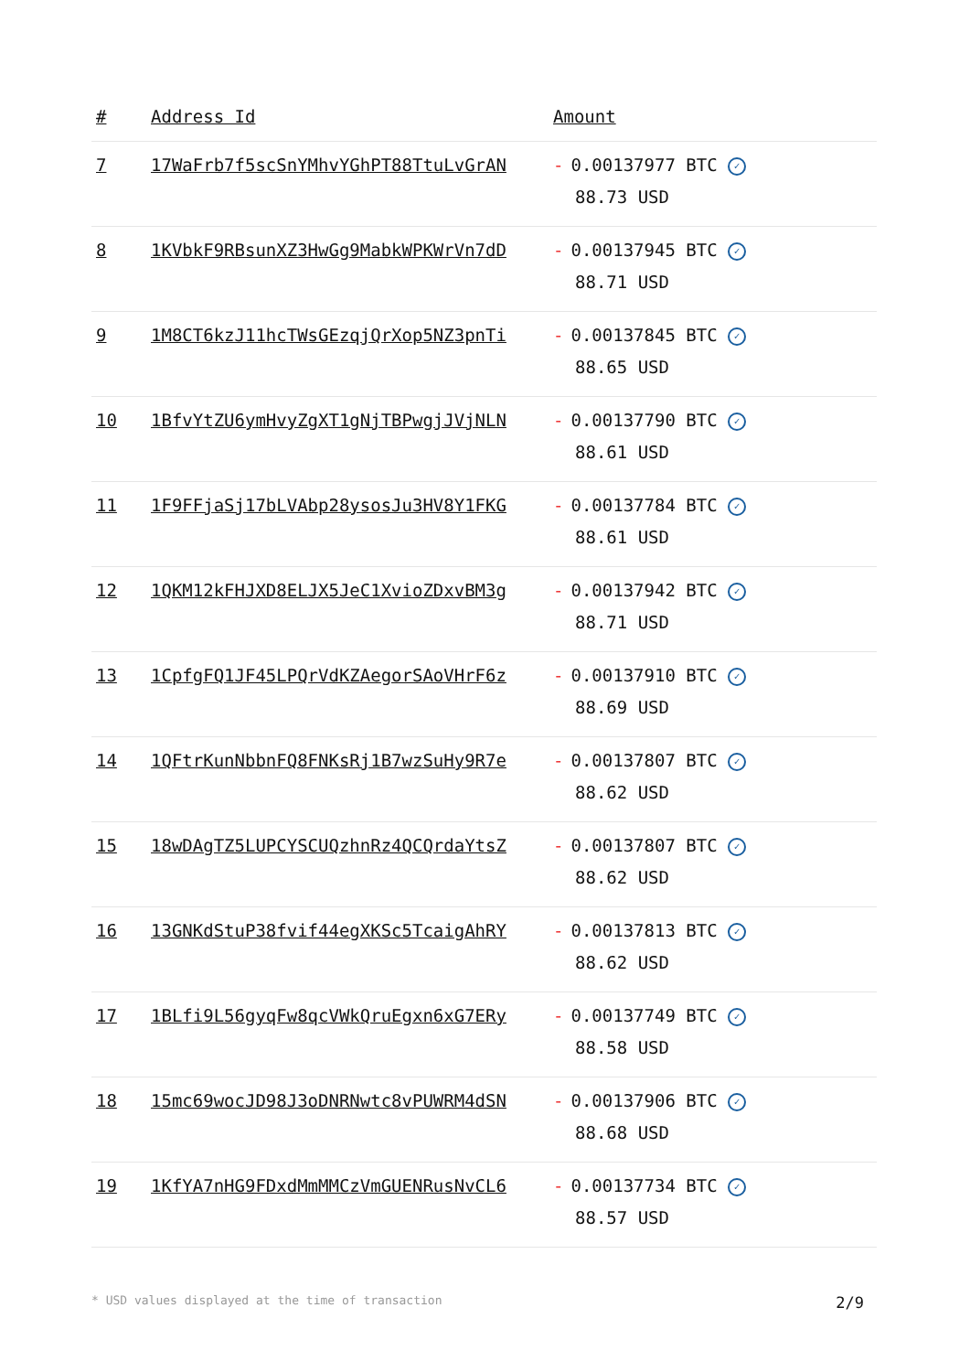| # | Address Id | Amount |
| --- | --- | --- |
| 7 | 17WaFrb7f5scSnYMhvYGhPT88TtuLvGrAN | - 0.00137977 BTC ✓ 88.73 USD |
| 8 | 1KVbkF9RBsunXZ3HwGg9MabkWPKWrVn7dD | - 0.00137945 BTC ✓ 88.71 USD |
| 9 | 1M8CT6kzJ11hcTWsGEzqjQrXop5NZ3pnTi | - 0.00137845 BTC ✓ 88.65 USD |
| 10 | 1BfvYtZU6ymHvyZgXT1gNjTBPwgjJVjNLN | - 0.00137790 BTC ✓ 88.61 USD |
| 11 | 1F9FFjaSj17bLVAbp28ysosJu3HV8Y1FKG | - 0.00137784 BTC ✓ 88.61 USD |
| 12 | 1QKM12kFHJXD8ELJX5JeC1XvioZDxvBM3g | - 0.00137942 BTC ✓ 88.71 USD |
| 13 | 1CpfgFQ1JF45LPQrVdKZAegorSAoVHrF6z | - 0.00137910 BTC ✓ 88.69 USD |
| 14 | 1QFtrKunNbbnFQ8FNKsRj1B7wzSuHy9R7e | - 0.00137807 BTC ✓ 88.62 USD |
| 15 | 18wDAgTZ5LUPCYSCUQzhnRz4QCQrdaYtsZ | - 0.00137807 BTC ✓ 88.62 USD |
| 16 | 13GNKdStuP38fvif44egXKSc5TcaigAhRY | - 0.00137813 BTC ✓ 88.62 USD |
| 17 | 1BLfi9L56gyqFw8qcVWkQruEgxn6xG7ERy | - 0.00137749 BTC ✓ 88.58 USD |
| 18 | 15mc69wocJD98J3oDNRNwtc8vPUWRM4dSN | - 0.00137906 BTC ✓ 88.68 USD |
| 19 | 1KfYA7nHG9FDxdMmMMCzVmGUENRusNvCL6 | - 0.00137734 BTC ✓ 88.57 USD |
* USD values displayed at the time of transaction 2/9